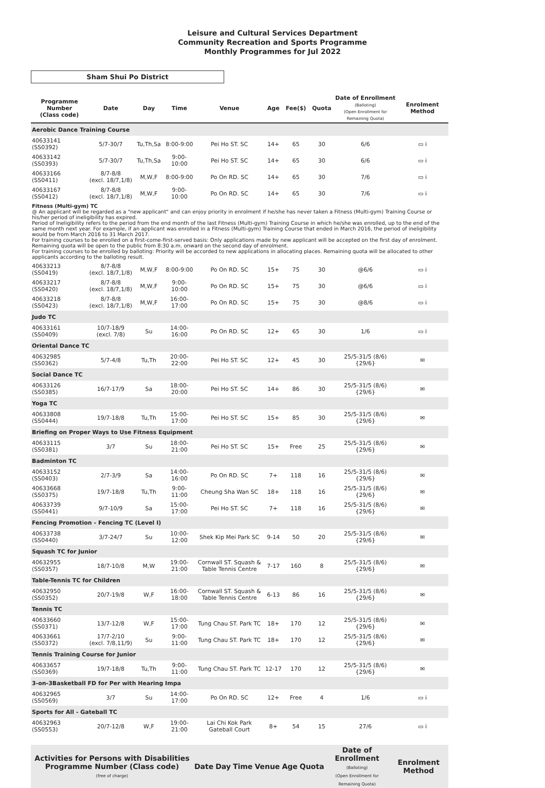Leisure and Cultural Services Department
Community Recreation and Sports Programme
Monthly Programmes for Jul 2022
Sham Shui Po District
| Programme Number (Class code) | Date | Day | Time | Venue | Age | Fee($) | Quota | Date of Enrollment (Balloting) (Open Enrollment for Remaining Quota) | Enrolment Method |
| --- | --- | --- | --- | --- | --- | --- | --- | --- | --- |
| Aerobic Dance Training Course | | | | | | | | | |
| 40633141 (SS0392) | 5/7-30/7 | Tu,Th,Sa | 8:00-9:00 | Pei Ho ST. SC | 14+ | 65 | 30 | 6/6 | ▭ i |
| 40633142 (SS0393) | 5/7-30/7 | Tu,Th,Sa | 9:00-10:00 | Pei Ho ST. SC | 14+ | 65 | 30 | 6/6 | ▭ i |
| 40633166 (SS0411) | 8/7-8/8 (excl. 18/7,1/8) | M,W,F | 8:00-9:00 | Po On RD. SC | 14+ | 65 | 30 | 7/6 | ▭ i |
| 40633167 (SS0412) | 8/7-8/8 (excl. 18/7,1/8) | M,W,F | 9:00-10:00 | Po On RD. SC | 14+ | 65 | 30 | 7/6 | ▭ i |
| Fitness (Multi-gym) TC @ An applicant will be regarded as a "new applicant" and can enjoy priority in enrolment if he/she has never taken a Fitness (Multi-gym) Training Course or his/her period of ineligibility has expired. Period of Ineligibility refers to the period from the end month of the last Fitness (Multi-gym) Training Course in which he/she was enrolled, up to the end of the same month next year. For example, if an applicant was enrolled in a Fitness (Multi-gym) Training Course that ended in March 2016, the period of ineligibility would be from March 2016 to 31 March 2017. For training courses to be enrolled on a first-come-first-served basis: Only applications made by new applicant will be accepted on the first day of enrolment. Remaining quota will be open to the public from 8:30 a.m. onward on the second day of enrolment. For training courses to be enrolled by balloting: Priority will be accorded to new applications in allocating places. Remaining quota will be allocated to other applicants according to the balloting result. | | | | | | | | | |
| 40633213 (SS0419) | 8/7-8/8 (excl. 18/7,1/8) | M,W,F | 8:00-9:00 | Po On RD. SC | 15+ | 75 | 30 | @6/6 | ▭ i |
| 40633217 (SS0420) | 8/7-8/8 (excl. 18/7,1/8) | M,W,F | 9:00-10:00 | Po On RD. SC | 15+ | 75 | 30 | @6/6 | ▭ i |
| 40633218 (SS0423) | 8/7-8/8 (excl. 18/7,1/8) | M,W,F | 16:00-17:00 | Po On RD. SC | 15+ | 75 | 30 | @8/6 | ▭ i |
| Judo TC | | | | | | | | | |
| 40633161 (SS0409) | 10/7-18/9 (excl. 7/8) | Su | 14:00-16:00 | Po On RD. SC | 12+ | 65 | 30 | 1/6 | ▭ i |
| Oriental Dance TC | | | | | | | | | |
| 40632985 (SS0362) | 5/7-4/8 | Tu,Th | 20:00-22:00 | Pei Ho ST. SC | 12+ | 45 | 30 | 25/5-31/5 (8/6) {29/6} | ✉ |
| Social Dance TC | | | | | | | | | |
| 40633126 (SS0385) | 16/7-17/9 | Sa | 18:00-20:00 | Pei Ho ST. SC | 14+ | 86 | 30 | 25/5-31/5 (8/6) {29/6} | ✉ |
| Yoga TC | | | | | | | | | |
| 40633808 (SS0444) | 19/7-18/8 | Tu,Th | 15:00-17:00 | Pei Ho ST. SC | 15+ | 85 | 30 | 25/5-31/5 (8/6) {29/6} | ✉ |
| Briefing on Proper Ways to Use Fitness Equipment | | | | | | | | | |
| 40633115 (SS0381) | 3/7 | Su | 18:00-21:00 | Pei Ho ST. SC | 15+ | Free | 25 | 25/5-31/5 (8/6) {29/6} | ✉ |
| Badminton TC | | | | | | | | | |
| 40633152 (SS0403) | 2/7-3/9 | Sa | 14:00-16:00 | Po On RD. SC | 7+ | 118 | 16 | 25/5-31/5 (8/6) {29/6} | ✉ |
| 40633668 (SS0375) | 19/7-18/8 | Tu,Th | 9:00-11:00 | Cheung Sha Wan SC | 18+ | 118 | 16 | 25/5-31/5 (8/6) {29/6} | ✉ |
| 40633739 (SS0441) | 9/7-10/9 | Sa | 15:00-17:00 | Pei Ho ST. SC | 7+ | 118 | 16 | 25/5-31/5 (8/6) {29/6} | ✉ |
| Fencing Promotion - Fencing TC (Level I) | | | | | | | | | |
| 40633738 (SS0440) | 3/7-24/7 | Su | 10:00-12:00 | Shek Kip Mei Park SC | 9-14 | 50 | 20 | 25/5-31/5 (8/6) {29/6} | ✉ |
| Squash TC for Junior | | | | | | | | | |
| 40632955 (SS0357) | 18/7-10/8 | M,W | 19:00-21:00 | Cornwall ST. Squash & Table Tennis Centre | 7-17 | 160 | 8 | 25/5-31/5 (8/6) {29/6} | ✉ |
| Table-Tennis TC for Children | | | | | | | | | |
| 40632950 (SS0352) | 20/7-19/8 | W,F | 16:00-18:00 | Cornwall ST. Squash & Table Tennis Centre | 6-13 | 86 | 16 | 25/5-31/5 (8/6) {29/6} | ✉ |
| Tennis TC | | | | | | | | | |
| 40633660 (SS0371) | 13/7-12/8 | W,F | 15:00-17:00 | Tung Chau ST. Park TC | 18+ | 170 | 12 | 25/5-31/5 (8/6) {29/6} | ✉ |
| 40633661 (SS0372) | 17/7-2/10 (excl. 7/8,11/9) | Su | 9:00-11:00 | Tung Chau ST. Park TC | 18+ | 170 | 12 | 25/5-31/5 (8/6) {29/6} | ✉ |
| Tennis Training Course for Junior | | | | | | | | | |
| 40633657 (SS0369) | 19/7-18/8 | Tu,Th | 9:00-11:00 | Tung Chau ST. Park TC | 12-17 | 170 | 12 | 25/5-31/5 (8/6) {29/6} | ✉ |
| 3-on-3Basketball FD for Per with Hearing Impa | | | | | | | | | |
| 40632965 (SS0569) | 3/7 | Su | 14:00-17:00 | Po On RD. SC | 12+ | Free | 4 | 1/6 | ▭ i |
| Sports for All - Gateball TC | | | | | | | | | |
| 40632963 (SS0553) | 20/7-12/8 | W,F | 19:00-21:00 | Lai Chi Kok Park Gateball Court | 8+ | 54 | 15 | 27/6 | ▭ i |
| Activities for Persons with Disabilities Programme Number (Class code) (free of charge) | Date | Day | Time | Venue | Age | Quota | Date of Enrollment (Balloting) (Open Enrollment for Remaining Quota) | Enrolment Method |
| --- | --- | --- | --- | --- | --- | --- | --- | --- |